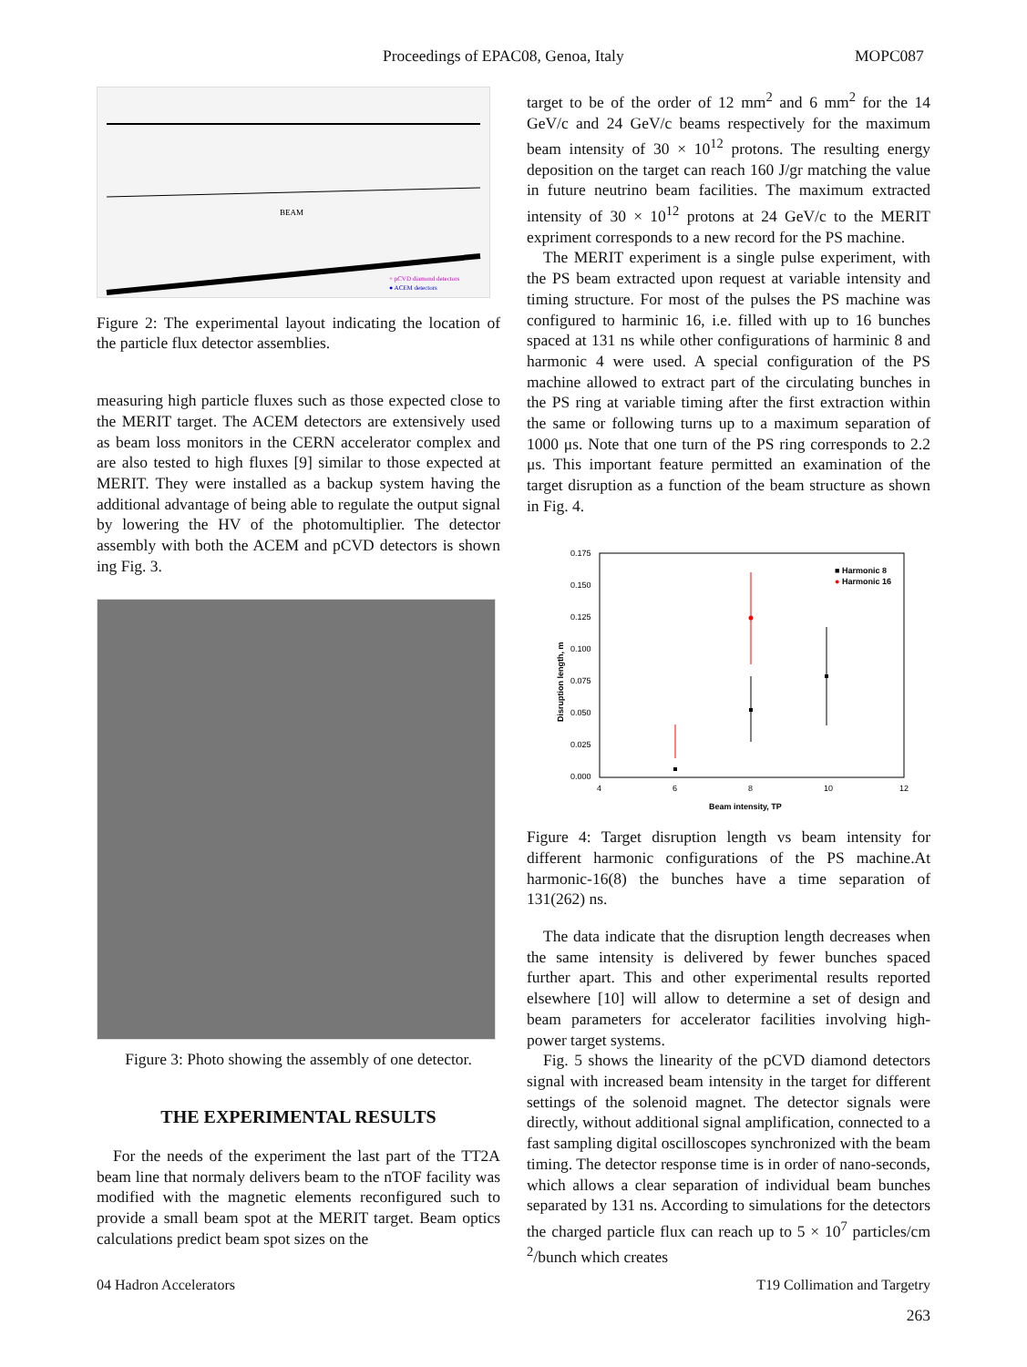Proceedings of EPAC08, Genoa, Italy MOPC087
BEAM
+ pCVD diamond detectors
● ACEM detectors
Figure 2: The experimental layout indicating the location of the particle flux detector assemblies.
measuring high particle fluxes such as those expected close to the MERIT target. The ACEM detectors are extensively used as beam loss monitors in the CERN accelerator complex and are also tested to high fluxes [9] similar to those expected at MERIT. They were installed as a backup system having the additional advantage of being able to regulate the output signal by lowering the HV of the photomultiplier. The detector assembly with both the ACEM and pCVD detectors is shown ing Fig. 3.
Figure 3: Photo showing the assembly of one detector.
THE EXPERIMENTAL RESULTS
For the needs of the experiment the last part of the TT2A beam line that normaly delivers beam to the nTOF facility was modified with the magnetic elements reconfigured such to provide a small beam spot at the MERIT target. Beam optics calculations predict beam spot sizes on the
target to be of the order of 12 mm<sup>2</sup> and 6 mm<sup>2</sup> for the 14 GeV/c and 24 GeV/c beams respectively for the maximum beam intensity of 30 × 10<sup>12</sup> protons. The resulting energy deposition on the target can reach 160 J/gr matching the value in future neutrino beam facilities. The maximum extracted intensity of 30 × 10<sup>12</sup> protons at 24 GeV/c to the MERIT expriment corresponds to a new record for the PS machine.
The MERIT experiment is a single pulse experiment, with the PS beam extracted upon request at variable intensity and timing structure. For most of the pulses the PS machine was configured to harminic 16, i.e. filled with up to 16 bunches spaced at 131 ns while other configurations of harminic 8 and harmonic 4 were used. A special configuration of the PS machine allowed to extract part of the circulating bunches in the PS ring at variable timing after the first extraction within the same or following turns up to a maximum separation of 1000 μs. Note that one turn of the PS ring corresponds to 2.2 μs. This important feature permitted an examination of the target disruption as a function of the beam structure as shown in Fig. 4.
0.175
0.150
0.125
0.100
0.075
0.050
0.025
0.000
4
6
8
10
12
Beam intensity, TP
Disruption length, m
■ Harmonic 8
● Harmonic 16
Figure 4: Target disruption length vs beam intensity for different harmonic configurations of the PS machine.At harmonic-16(8) the bunches have a time separation of 131(262) ns.
The data indicate that the disruption length decreases when the same intensity is delivered by fewer bunches spaced further apart. This and other experimental results reported elsewhere [10] will allow to determine a set of design and beam parameters for accelerator facilities involving high-power target systems.
Fig. 5 shows the linearity of the pCVD diamond detectors signal with increased beam intensity in the target for different settings of the solenoid magnet. The detector signals were directly, without additional signal amplification, connected to a fast sampling digital oscilloscopes synchronized with the beam timing. The detector response time is in order of nano-seconds, which allows a clear separation of individual beam bunches separated by 131 ns. According to simulations for the detectors the charged particle flux can reach up to 5 × 10<sup>7</sup> particles/cm <sup>2</sup>/bunch which creates
04 Hadron Accelerators T19 Collimation and Targetry
263